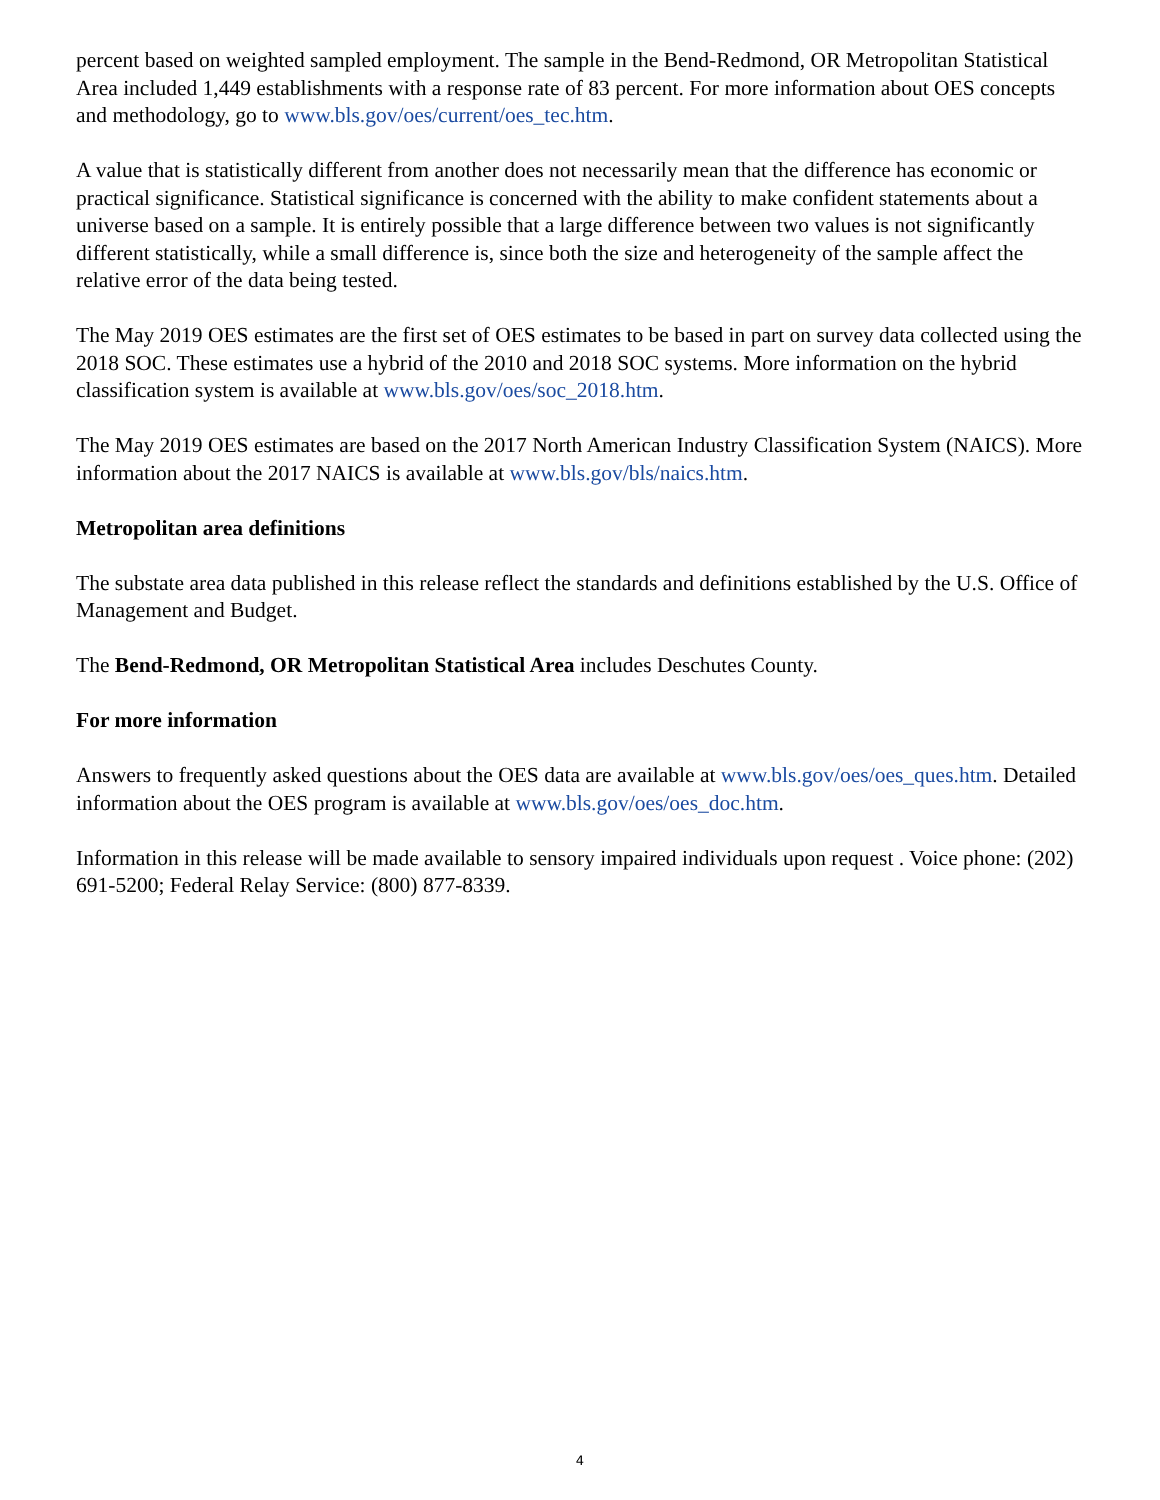percent based on weighted sampled employment. The sample in the Bend-Redmond, OR Metropolitan Statistical Area included 1,449 establishments with a response rate of 83 percent. For more information about OES concepts and methodology, go to www.bls.gov/oes/current/oes_tec.htm.
A value that is statistically different from another does not necessarily mean that the difference has economic or practical significance. Statistical significance is concerned with the ability to make confident statements about a universe based on a sample. It is entirely possible that a large difference between two values is not significantly different statistically, while a small difference is, since both the size and heterogeneity of the sample affect the relative error of the data being tested.
The May 2019 OES estimates are the first set of OES estimates to be based in part on survey data collected using the 2018 SOC. These estimates use a hybrid of the 2010 and 2018 SOC systems. More information on the hybrid classification system is available at www.bls.gov/oes/soc_2018.htm.
The May 2019 OES estimates are based on the 2017 North American Industry Classification System (NAICS). More information about the 2017 NAICS is available at www.bls.gov/bls/naics.htm.
Metropolitan area definitions
The substate area data published in this release reflect the standards and definitions established by the U.S. Office of Management and Budget.
The Bend-Redmond, OR Metropolitan Statistical Area includes Deschutes County.
For more information
Answers to frequently asked questions about the OES data are available at www.bls.gov/oes/oes_ques.htm. Detailed information about the OES program is available at www.bls.gov/oes/oes_doc.htm.
Information in this release will be made available to sensory impaired individuals upon request . Voice phone: (202) 691-5200; Federal Relay Service: (800) 877-8339.
4